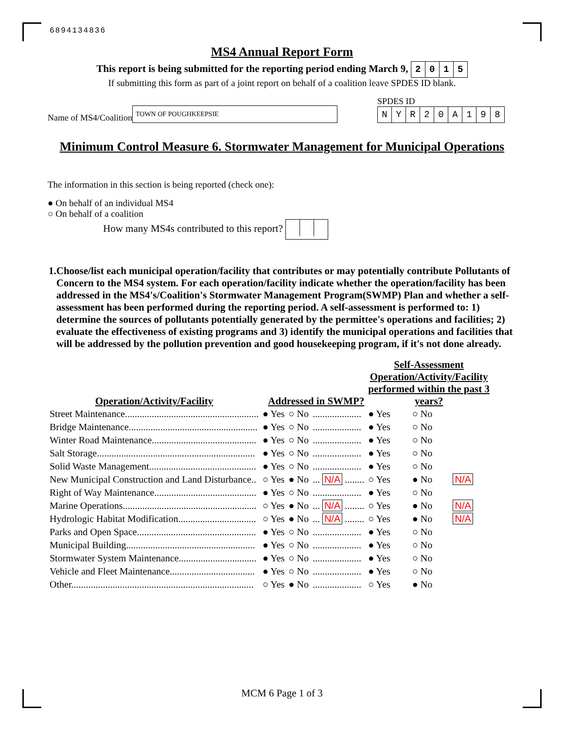6894134836
MS4 Annual Report Form
This report is being submitted for the reporting period ending March 9, 2015
If submitting this form as part of a joint report on behalf of a coalition leave SPDES ID blank.
Name of MS4/Coalition
TOWN OF POUGHKEEPSIE
SPDES ID
NYR 20 A 198
Minimum Control Measure 6. Stormwater Management for Municipal Operations
The information in this section is being reported (check one):
● On behalf of an individual MS4
○ On behalf of a coalition
How many MS4s contributed to this report?
1. Choose/list each municipal operation/facility that contributes or may potentially contribute Pollutants of Concern to the MS4 system. For each operation/facility indicate whether the operation/facility has been addressed in the MS4's/Coalition's Stormwater Management Program(SWMP) Plan and whether a self-assessment has been performed during the reporting period. A self-assessment is performed to: 1) determine the sources of pollutants potentially generated by the permittee's operations and facilities; 2) evaluate the effectiveness of existing programs and 3) identify the municipal operations and facilities that will be addressed by the pollution prevention and good housekeeping program, if it's not done already.
| Operation/Activity/Facility | Addressed in SWMP? | | | Self-Assessment Operation/Activity/Facility performed within the past 3 years? | | |
| --- | --- | --- | --- | --- | --- | --- |
| Street Maintenance....................................................... | ● Yes | ○ No | .................... | ● Yes | ○ No | |
| Bridge Maintenance..................................................... | ● Yes | ○ No | .................... | ● Yes | ○ No | |
| Winter Road Maintenance........................................... | ● Yes | ○ No | .................... | ● Yes | ○ No | |
| Salt Storage................................................................. | ● Yes | ○ No | .................... | ● Yes | ○ No | |
| Solid Waste Management............................................ | ● Yes | ○ No | .................... | ● Yes | ○ No | |
| New Municipal Construction and Land Disturbance.. | ○ Yes | ● No | ... N/A ........ | ○ Yes | ● No | N/A |
| Right of Way Maintenance.......................................... | ● Yes | ○ No | .................... | ● Yes | ○ No | |
| Marine Operations....................................................... | ○ Yes | ● No | ... N/A ........ | ○ Yes | ● No | N/A |
| Hydrologic Habitat Modification................................ | ○ Yes | ● No | ... N/A ........ | ○ Yes | ● No | N/A |
| Parks and Open Space................................................. | ● Yes | ○ No | .................... | ● Yes | ○ No | |
| Municipal Building..................................................... | ● Yes | ○ No | .................... | ● Yes | ○ No | |
| Stormwater System Maintenance................................ | ● Yes | ○ No | .................... | ● Yes | ○ No | |
| Vehicle and Fleet Maintenance................................... | ● Yes | ○ No | .................... | ● Yes | ○ No | |
| Other........................................................................... | ○ Yes | ● No | .................... | ○ Yes | ● No | |
MCM 6 Page 1 of 3